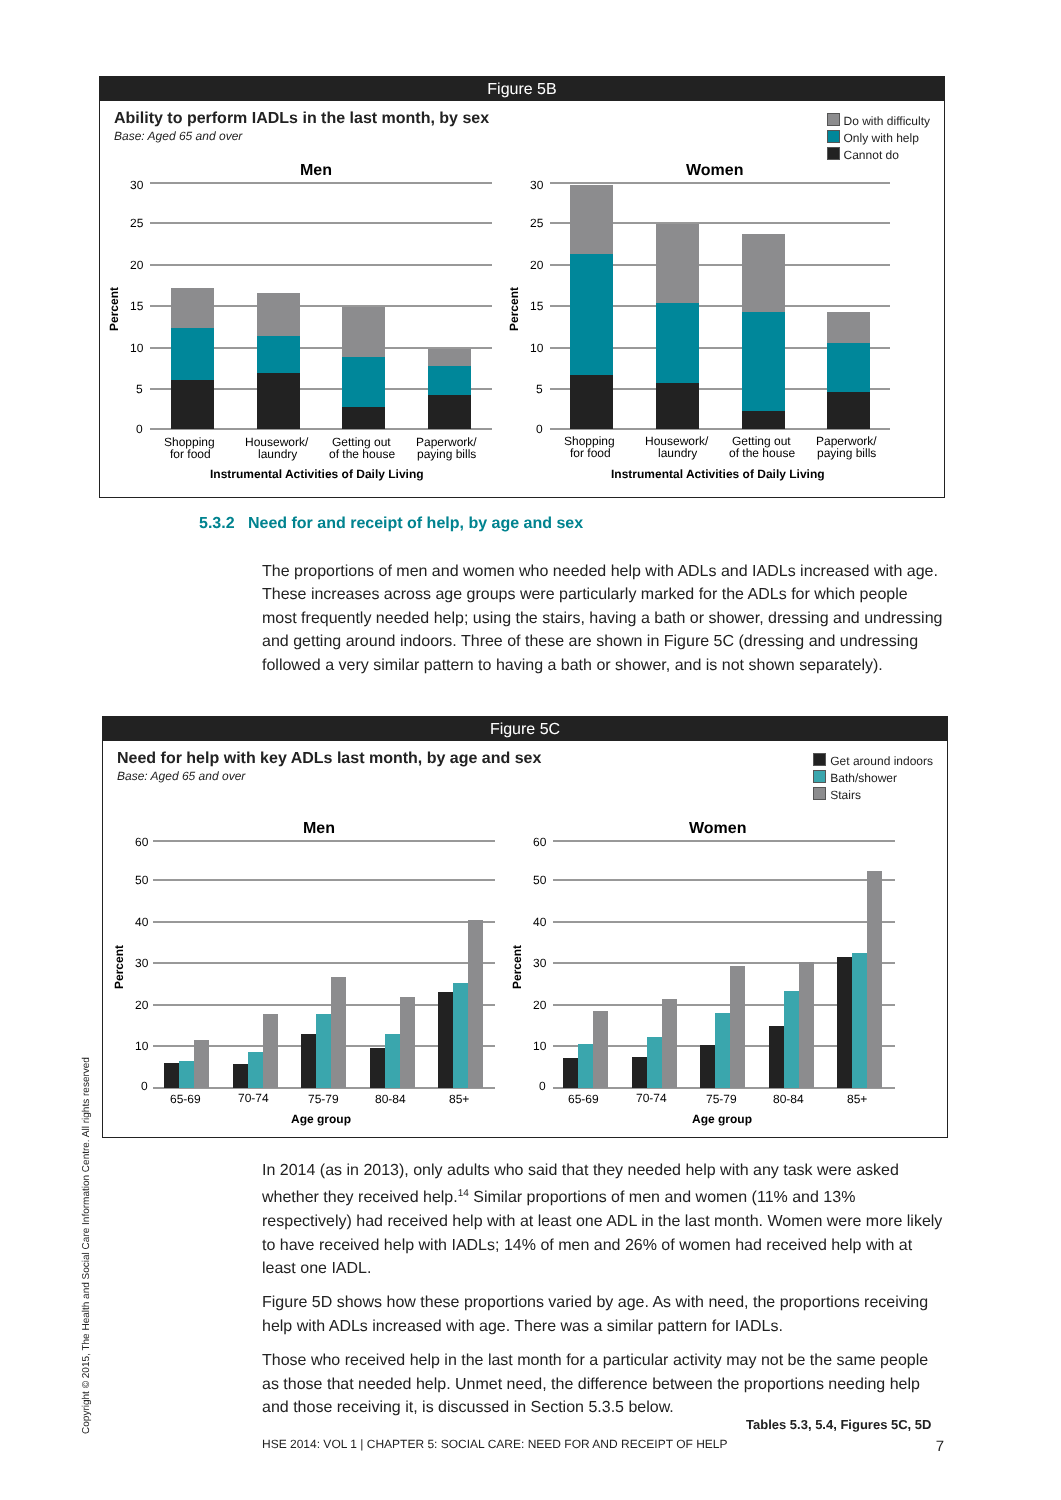Figure 5B
Ability to perform IADLs in the last month, by sex
Base: Aged 65 and over
Do with difficulty
Only with help
Cannot do
Men
Women
30
25
20
15
10
5
0
30
25
20
15
10
5
0
Shopping
for food
Housework/
laundry
Getting out
of the house
Paperwork/
paying bills
Shopping
for food
Housework/
laundry
Getting out
of the house
Paperwork/
paying bills
Instrumental Activities of Daily Living
Instrumental Activities of Daily Living
Percent
Percent
5.3.2 Need for and receipt of help, by age and sex
The proportions of men and women who needed help with ADLs and IADLs increased with age. These increases across age groups were particularly marked for the ADLs for which people most frequently needed help; using the stairs, having a bath or shower, dressing and undressing and getting around indoors. Three of these are shown in Figure 5C (dressing and undressing followed a very similar pattern to having a bath or shower, and is not shown separately).
Figure 5C
Need for help with key ADLs last month, by age and sex
Base: Aged 65 and over
Get around indoors
Bath/shower
Stairs
Men
Women
60
50
40
30
20
10
0
60
50
40
30
20
10
0
65-69
70-74
75-79
80-84
85+
65-69
70-74
75-79
80-84
85+
Age group
Age group
Percent
Percent
In 2014 (as in 2013), only adults who said that they needed help with any task were asked whether they received help.<sup>14</sup> Similar proportions of men and women (11% and 13% respectively) had received help with at least one ADL in the last month. Women were more likely to have received help with IADLs; 14% of men and 26% of women had received help with at least one IADL.
Figure 5D shows how these proportions varied by age. As with need, the proportions receiving help with ADLs increased with age. There was a similar pattern for IADLs.
Those who received help in the last month for a particular activity may not be the same people as those that needed help. Unmet need, the difference between the proportions needing help and those receiving it, is discussed in Section 5.3.5 below.
Tables 5.3, 5.4, Figures 5C, 5D
HSE 2014: VOL 1 | CHAPTER 5: SOCIAL CARE: NEED FOR AND RECEIPT OF HELP 7
Copyright © 2015, The Health and Social Care Information Centre. All rights reserved